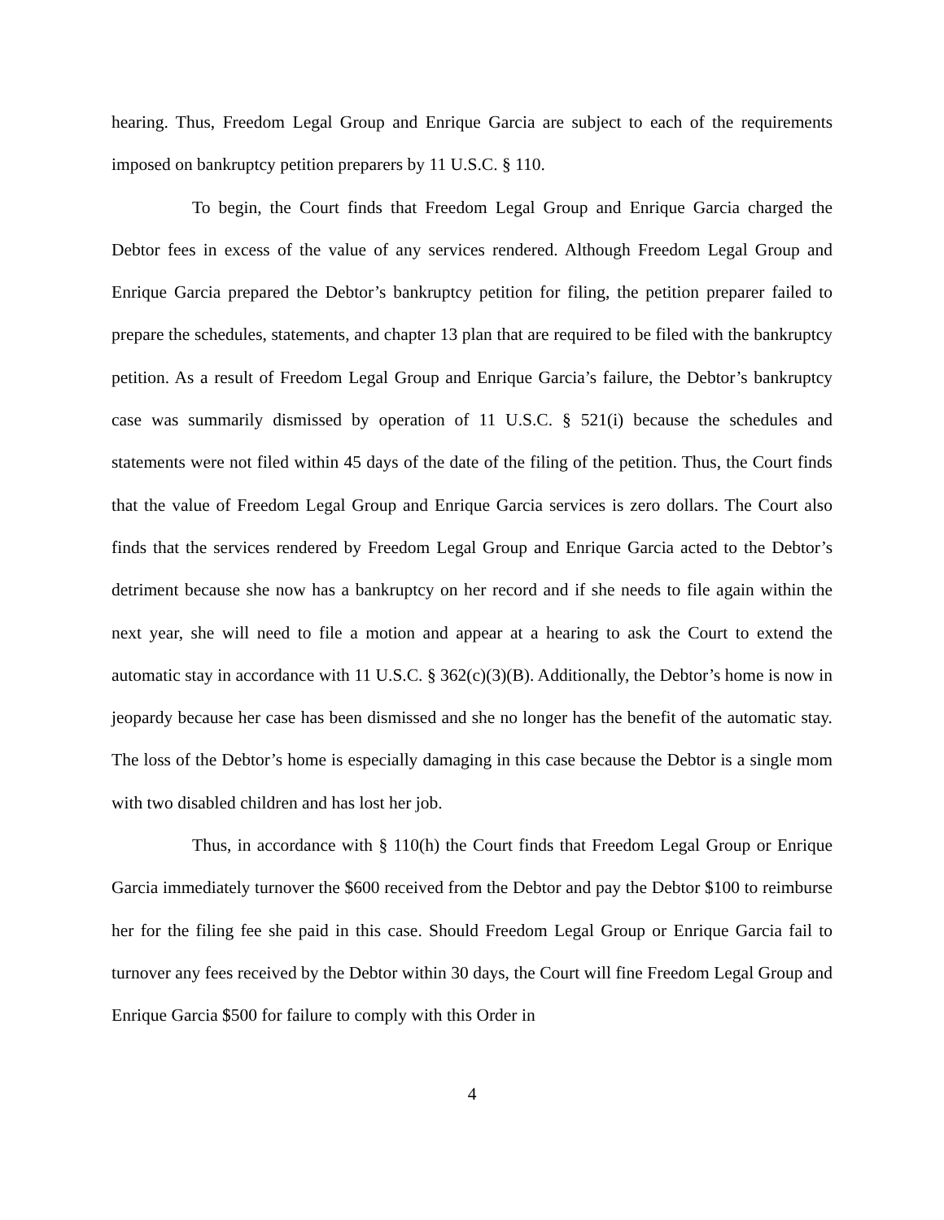hearing. Thus, Freedom Legal Group and Enrique Garcia are subject to each of the requirements imposed on bankruptcy petition preparers by 11 U.S.C. § 110.
To begin, the Court finds that Freedom Legal Group and Enrique Garcia charged the Debtor fees in excess of the value of any services rendered. Although Freedom Legal Group and Enrique Garcia prepared the Debtor’s bankruptcy petition for filing, the petition preparer failed to prepare the schedules, statements, and chapter 13 plan that are required to be filed with the bankruptcy petition. As a result of Freedom Legal Group and Enrique Garcia’s failure, the Debtor’s bankruptcy case was summarily dismissed by operation of 11 U.S.C. § 521(i) because the schedules and statements were not filed within 45 days of the date of the filing of the petition. Thus, the Court finds that the value of Freedom Legal Group and Enrique Garcia services is zero dollars. The Court also finds that the services rendered by Freedom Legal Group and Enrique Garcia acted to the Debtor’s detriment because she now has a bankruptcy on her record and if she needs to file again within the next year, she will need to file a motion and appear at a hearing to ask the Court to extend the automatic stay in accordance with 11 U.S.C. § 362(c)(3)(B). Additionally, the Debtor’s home is now in jeopardy because her case has been dismissed and she no longer has the benefit of the automatic stay. The loss of the Debtor’s home is especially damaging in this case because the Debtor is a single mom with two disabled children and has lost her job.
Thus, in accordance with § 110(h) the Court finds that Freedom Legal Group or Enrique Garcia immediately turnover the $600 received from the Debtor and pay the Debtor $100 to reimburse her for the filing fee she paid in this case. Should Freedom Legal Group or Enrique Garcia fail to turnover any fees received by the Debtor within 30 days, the Court will fine Freedom Legal Group and Enrique Garcia $500 for failure to comply with this Order in
4